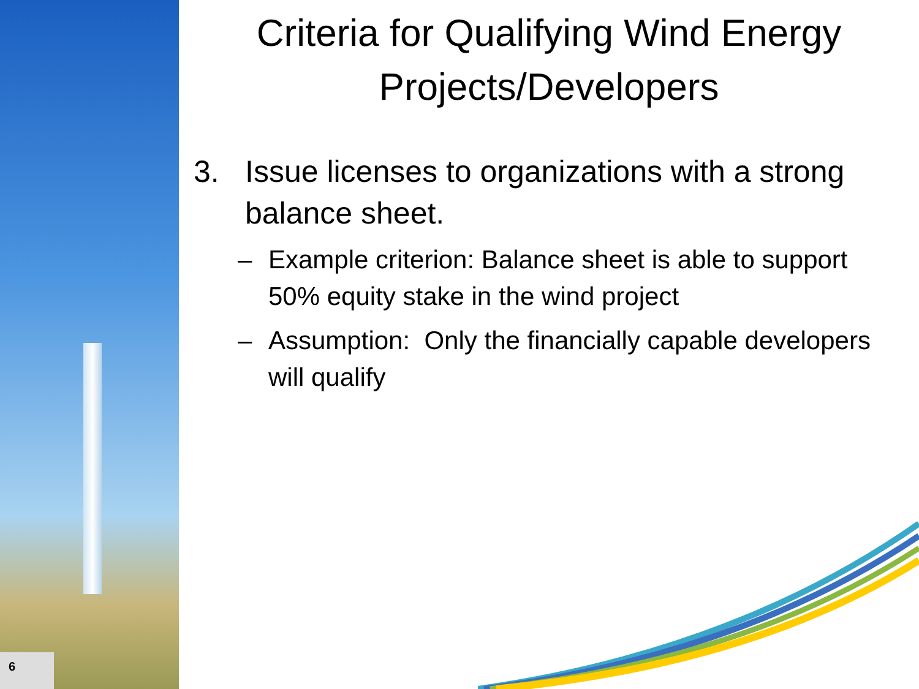6
Criteria for Qualifying Wind Energy
Projects/Developers
3. Issue licenses to organizations with a strong balance sheet.
– Example criterion: Balance sheet is able to support 50% equity stake in the wind project
– Assumption: Only the financially capable developers will qualify